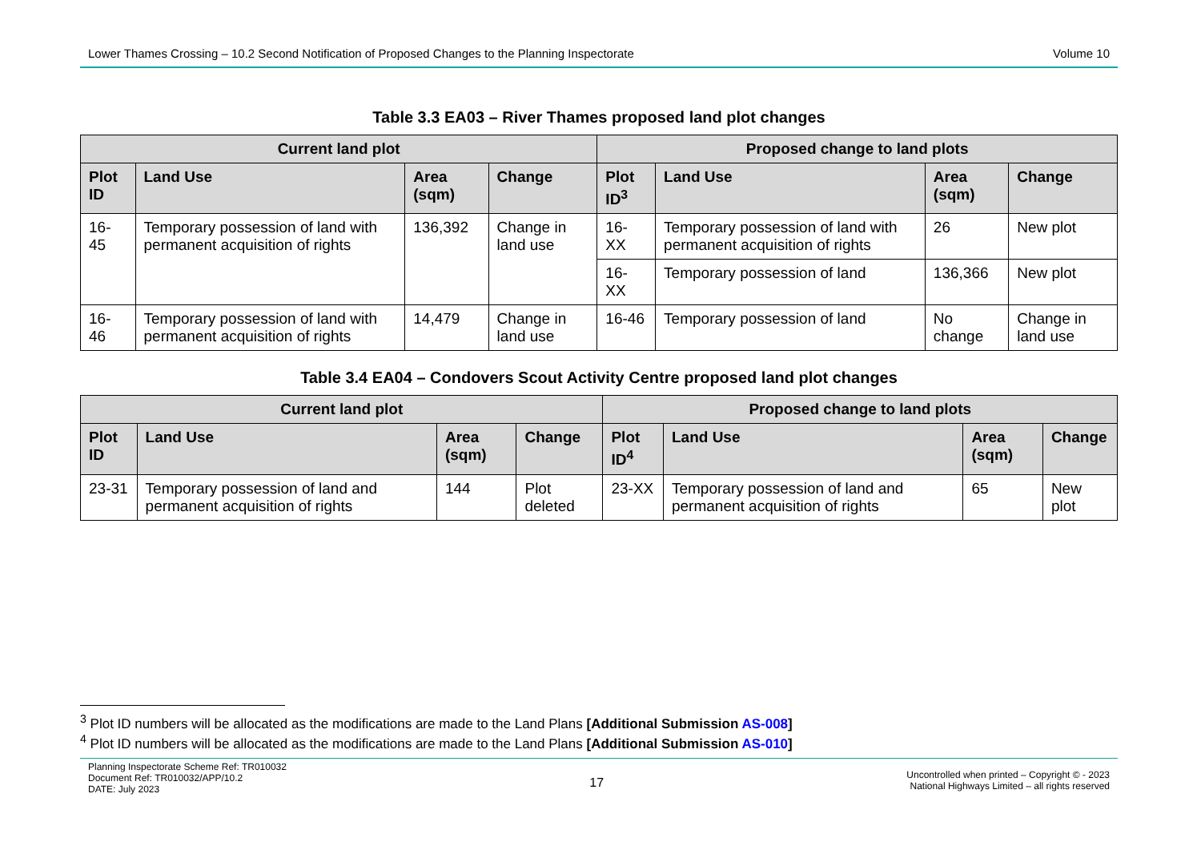Lower Thames Crossing – 10.2 Second Notification of Proposed Changes to the Planning Inspectorate Volume 10
Table 3.3 EA03 – River Thames proposed land plot changes
| Current land plot | | | | Proposed change to land plots | | | |
| --- | --- | --- | --- | --- | --- | --- | --- |
| Plot ID | Land Use | Area (sqm) | Change | Plot ID<sup>3</sup> | Land Use | Area (sqm) | Change |
| 16-45 | Temporary possession of land with permanent acquisition of rights | 136,392 | Change in land use | 16-XX | Temporary possession of land with permanent acquisition of rights | 26 | New plot |
| | | | | 16-XX | Temporary possession of land | 136,366 | New plot |
| 16-46 | Temporary possession of land with permanent acquisition of rights | 14,479 | Change in land use | 16-46 | Temporary possession of land | No change | Change in land use |
Table 3.4 EA04 – Condovers Scout Activity Centre proposed land plot changes
| Current land plot | | | | Proposed change to land plots | | | |
| --- | --- | --- | --- | --- | --- | --- | --- |
| Plot ID | Land Use | Area (sqm) | Change | Plot ID<sup>4</sup> | Land Use | Area (sqm) | Change |
| 23-31 | Temporary possession of land and permanent acquisition of rights | 144 | Plot deleted | 23-XX | Temporary possession of land and permanent acquisition of rights | 65 | New plot |
<sup>3</sup> Plot ID numbers will be allocated as the modifications are made to the Land Plans [Additional Submission AS-008]
<sup>4</sup> Plot ID numbers will be allocated as the modifications are made to the Land Plans [Additional Submission AS-010]
Planning Inspectorate Scheme Ref: TR010032
Document Ref: TR010032/APP/10.2
DATE: July 2023
17
Uncontrolled when printed – Copyright © - 2023
National Highways Limited – all rights reserved